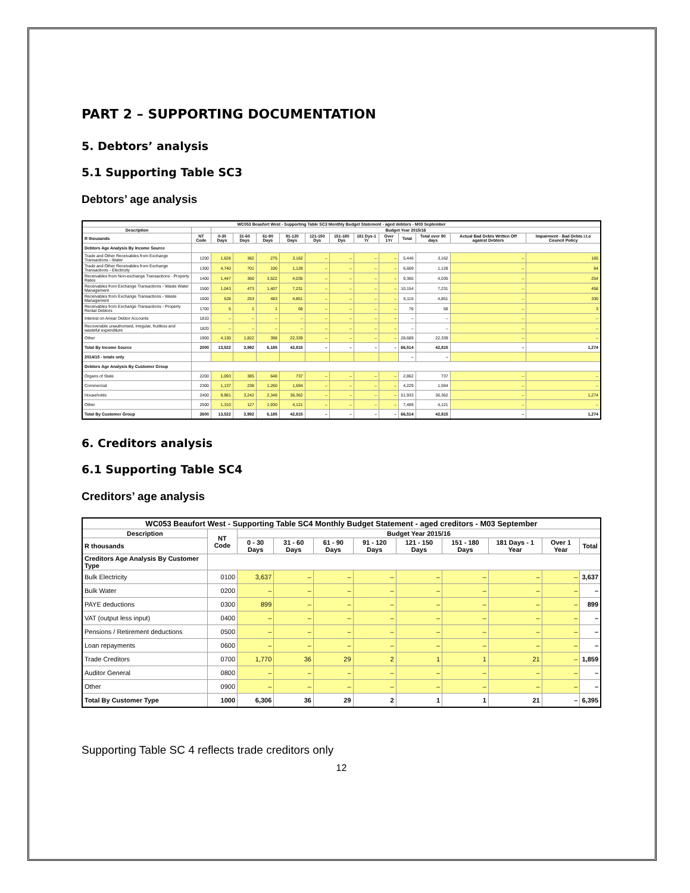PART 2 – SUPPORTING DOCUMENTATION
5. Debtors’ analysis
5.1 Supporting Table SC3
Debtors’ age analysis
| WC053 Beaufort West - Supporting Table SC3 Monthly Budget Statement - aged debtors - M03 September | | | | | | | | | | | | | |
| --- | --- | --- | --- | --- | --- | --- | --- | --- | --- | --- | --- | --- | --- |
| Description | | Budget Year 2015/16 | | | | | | | | | | | |
| R thousands | NT Code | 0-30 Days | 31-60 Days | 61-90 Days | 91-120 Days | 121-150 Dys | 151-180 Dys | 181 Dys-1 Yr | Over 1Yr | Total | Total over 90 days | Actual Bad Debts Written Off against Debtors | Impairment - Bad Debts i.t.o Council Policy |
| Debtors Age Analysis By Income Source | | | | | | | | | | | | | |
| Trade and Other Receivables from Exchange Transactions - Water | 1200 | 1,628 | 382 | 275 | 3,162 | – | – | – | – | 5,446 | 3,162 | – | 165 |
| Trade and Other Receivables from Exchange Transactions - Electricity | 1300 | 4,740 | 701 | 100 | 1,128 | – | – | – | – | 6,669 | 1,128 | – | 64 |
| Receivables from Non-exchange Transactions - Property Rates | 1400 | 1,447 | 360 | 3,522 | 4,035 | – | – | – | – | 9,365 | 4,035 | – | 254 |
| Receivables from Exchange Transactions - Waste Water Management | 1500 | 1,043 | 473 | 1,407 | 7,231 | – | – | – | – | 10,154 | 7,231 | – | 458 |
| Receivables from Exchange Transactions - Waste Management | 1600 | 528 | 253 | 483 | 4,851 | – | – | – | – | 6,115 | 4,851 | – | 330 |
| Receivables from Exchange Transactions - Property Rental Debtors | 1700 | 5 | 1 | 1 | 68 | – | – | – | – | 76 | 68 | – | 3 |
| Interest on Arrear Debtor Accounts | 1810 | – | – | – | – | – | – | – | – | – | – | – | – |
| Recoverable unauthorised, irregular, fruitless and wasteful expenditure | 1820 | – | – | – | – | – | – | – | – | – | – | – | – |
| Other | 1900 | 4,130 | 1,822 | 398 | 22,339 | – | – | – | – | 28,689 | 22,339 | – | – |
| Total By Income Source | 2000 | 13,522 | 3,992 | 6,185 | 42,815 | – | – | – | – | 66,514 | 42,815 | – | 1,274 |
| 2014/15 - totals only | | | | | | | | | | – | – | | |
| Debtors Age Analysis By Customer Group | | | | | | | | | | | | | |
| Organs of State | 2200 | 1,093 | 385 | 648 | 737 | – | – | – | – | 2,862 | 737 | – | – |
| Commercial | 2300 | 1,137 | 238 | 1,260 | 1,594 | – | – | – | – | 4,229 | 1,594 | – | – |
| Households | 2400 | 9,981 | 3,242 | 2,348 | 36,362 | – | – | – | – | 51,933 | 36,362 | – | 1,274 |
| Other | 2500 | 1,310 | 127 | 1,930 | 4,121 | – | – | – | – | 7,489 | 4,121 | – | – |
| Total By Customer Group | 2600 | 13,522 | 3,992 | 6,185 | 42,815 | – | – | – | – | 66,514 | 42,815 | – | 1,274 |
6. Creditors analysis
6.1 Supporting Table SC4
Creditors’ age analysis
| WC053 Beaufort West - Supporting Table SC4 Monthly Budget Statement - aged creditors - M03 September | | | | | | | | | | |
| --- | --- | --- | --- | --- | --- | --- | --- | --- | --- | --- |
| Description | NT Code | Budget Year 2015/16 | | | | | | | | |
| R thousands | | 0 - 30 Days | 31 - 60 Days | 61 - 90 Days | 91 - 120 Days | 121 - 150 Days | 151 - 180 Days | 181 Days - 1 Year | Over 1 Year | Total |
| Creditors Age Analysis By Customer Type | | | | | | | | | | |
| Bulk Electricity | 0100 | 3,637 | – | – | – | – | – | – | – | 3,637 |
| Bulk Water | 0200 | – | – | – | – | – | – | – | – | – |
| PAYE deductions | 0300 | 899 | – | – | – | – | – | – | – | 899 |
| VAT (output less input) | 0400 | – | – | – | – | – | – | – | – | – |
| Pensions / Retirement deductions | 0500 | – | – | – | – | – | – | – | – | – |
| Loan repayments | 0600 | – | – | – | – | – | – | – | – | – |
| Trade Creditors | 0700 | 1,770 | 36 | 29 | 2 | 1 | 1 | 21 | – | 1,859 |
| Auditor General | 0800 | – | – | – | – | – | – | – | – | – |
| Other | 0900 | – | – | – | – | – | – | – | – | – |
| Total By Customer Type | 1000 | 6,306 | 36 | 29 | 2 | 1 | 1 | 21 | – | 6,395 |
Supporting Table SC 4 reflects trade creditors only
12